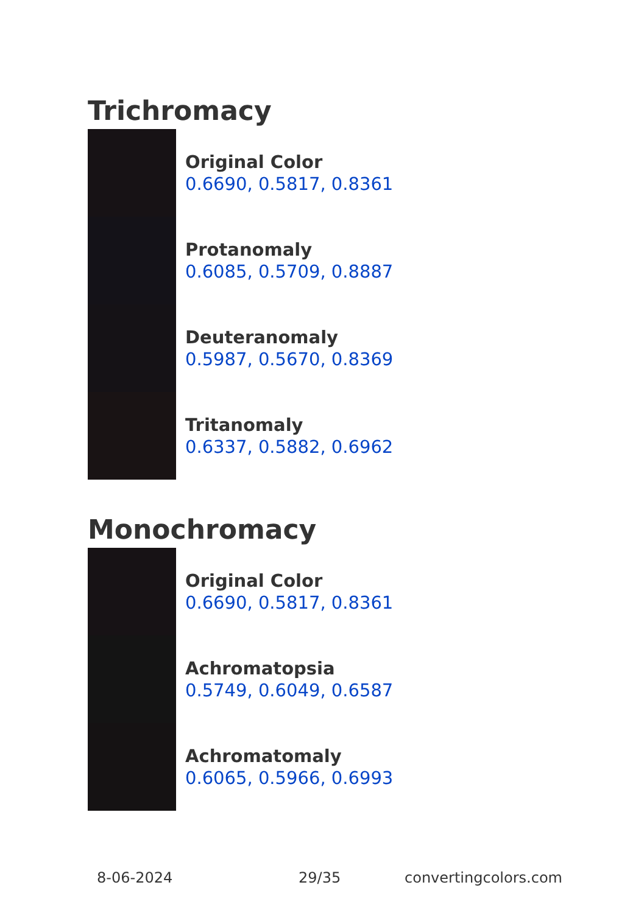Trichromacy
Original Color
0.6690, 0.5817, 0.8361
Protanomaly
0.6085, 0.5709, 0.8887
Deuteranomaly
0.5987, 0.5670, 0.8369
Tritanomaly
0.6337, 0.5882, 0.6962
Monochromacy
Original Color
0.6690, 0.5817, 0.8361
Achromatopsia
0.5749, 0.6049, 0.6587
Achromatomaly
0.6065, 0.5966, 0.6993
8-06-2024 29/35 convertingcolors.com